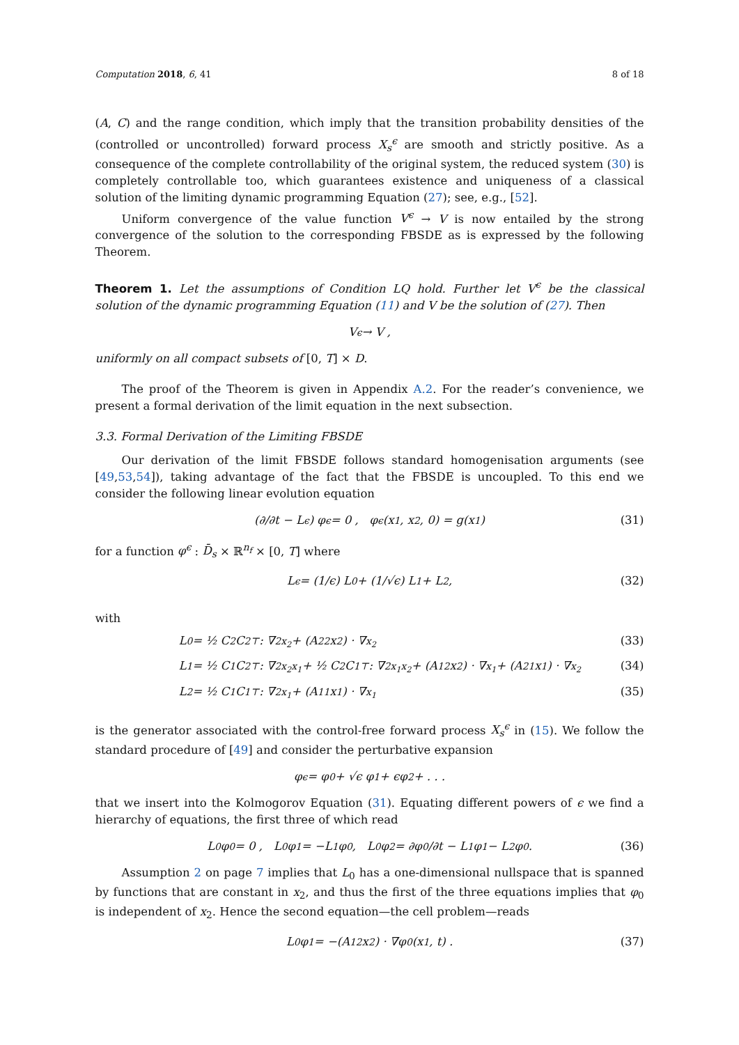Computation 2018, 6, 41 8 of 18
(A, C) and the range condition, which imply that the transition probability densities of the (controlled or uncontrolled) forward process X<sub>s</sub><sup>ϵ</sup> are smooth and strictly positive. As a consequence of the complete controllability of the original system, the reduced system (30) is completely controllable too, which guarantees existence and uniqueness of a classical solution of the limiting dynamic programming Equation (27); see, e.g., [52].
Uniform convergence of the value function V<sup>ϵ</sup> → V is now entailed by the strong convergence of the solution to the corresponding FBSDE as is expressed by the following Theorem.
Theorem 1. Let the assumptions of Condition LQ hold. Further let V<sup>ϵ</sup> be the classical solution of the dynamic programming Equation (11) and V be the solution of (27). Then
V<sup>ϵ</sup> → V ,
uniformly on all compact subsets of [0, T] × D.
The proof of the Theorem is given in Appendix A.2. For the reader’s convenience, we present a formal derivation of the limit equation in the next subsection.
3.3. Formal Derivation of the Limiting FBSDE
Our derivation of the limit FBSDE follows standard homogenisation arguments (see [49,53,54]), taking advantage of the fact that the FBSDE is uncoupled. To this end we consider the following linear evolution equation
(∂/∂t − L<sup>ϵ</sup>) φ<sup>ϵ</sup> = 0 , φ<sup>ϵ</sup>(x<sub>1</sub>, x<sub>2</sub>, 0) = g(x<sub>1</sub>) (31)
for a function φ<sup>ϵ</sup> : D̄<sub>s</sub> × ℝ<sup>n<sub>f</sub></sup> × [0, T] where
L<sup>ϵ</sup> = (1/ϵ) L<sub>0</sub> + (1/√ϵ) L<sub>1</sub> + L<sub>2</sub> , (32)
with
L<sub>0</sub> = ½ C<sub>2</sub>C<sub>2</sub><sup>⊤</sup> : ∇<sup>2</sup><sub>x<sub>2</sub></sub> + (A<sub>22</sub>x<sub>2</sub>) · ∇<sub>x<sub>2</sub></sub> (33)
L<sub>1</sub> = ½ C<sub>1</sub>C<sub>2</sub><sup>⊤</sup> : ∇<sup>2</sup><sub>x<sub>2</sub>x<sub>1</sub></sub> + ½ C<sub>2</sub>C<sub>1</sub><sup>⊤</sup> : ∇<sup>2</sup><sub>x<sub>1</sub>x<sub>2</sub></sub> + (A<sub>12</sub>x<sub>2</sub>) · ∇<sub>x<sub>1</sub></sub> + (A<sub>21</sub>x<sub>1</sub>) · ∇<sub>x<sub>2</sub></sub> (34)
L<sub>2</sub> = ½ C<sub>1</sub>C<sub>1</sub><sup>⊤</sup> : ∇<sup>2</sup><sub>x<sub>1</sub></sub> + (A<sub>11</sub>x<sub>1</sub>) · ∇<sub>x<sub>1</sub></sub> (35)
is the generator associated with the control-free forward process X<sub>s</sub><sup>ϵ</sup> in (15). We follow the standard procedure of [49] and consider the perturbative expansion
φ<sup>ϵ</sup> = φ<sub>0</sub> + √ϵ φ<sub>1</sub> + ϵφ<sub>2</sub> + . . .
that we insert into the Kolmogorov Equation (31). Equating different powers of ϵ we find a hierarchy of equations, the first three of which read
L<sub>0</sub>φ<sub>0</sub> = 0 , L<sub>0</sub>φ<sub>1</sub> = −L<sub>1</sub>φ<sub>0</sub> , L<sub>0</sub>φ<sub>2</sub> = ∂φ<sub>0</sub>/∂t − L<sub>1</sub>φ<sub>1</sub> − L<sub>2</sub>φ<sub>0</sub> . (36)
Assumption 2 on page 7 implies that L<sub>0</sub> has a one-dimensional nullspace that is spanned by functions that are constant in x<sub>2</sub>, and thus the first of the three equations implies that φ<sub>0</sub> is independent of x<sub>2</sub>. Hence the second equation—the cell problem—reads
L<sub>0</sub>φ<sub>1</sub> = −(A<sub>12</sub>x<sub>2</sub>) · ∇φ<sub>0</sub>(x<sub>1</sub>, t) . (37)